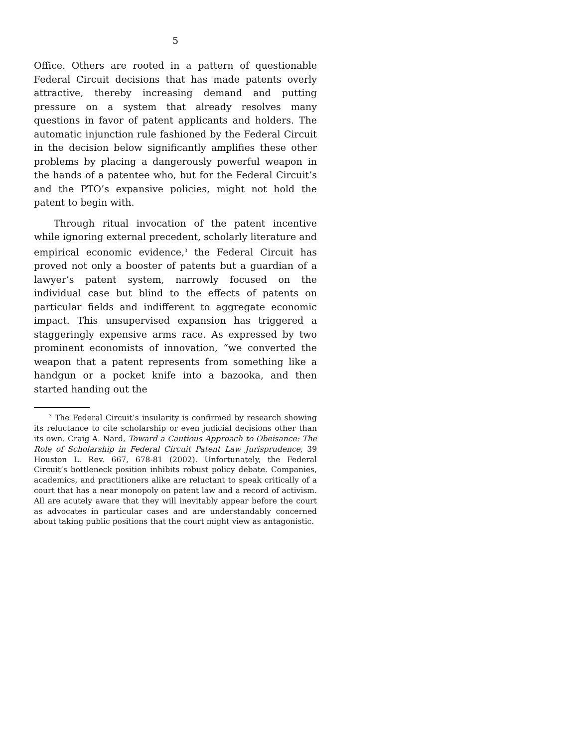5
Office. Others are rooted in a pattern of questionable Federal Circuit decisions that has made patents overly attractive, thereby increasing demand and putting pressure on a system that already resolves many questions in favor of patent applicants and holders. The automatic injunction rule fashioned by the Federal Circuit in the decision below significantly amplifies these other problems by placing a dangerously powerful weapon in the hands of a patentee who, but for the Federal Circuit’s and the PTO’s expansive policies, might not hold the patent to begin with.
Through ritual invocation of the patent incentive while ignoring external precedent, scholarly literature and empirical economic evidence,<sup>3</sup> the Federal Circuit has proved not only a booster of patents but a guardian of a lawyer’s patent system, narrowly focused on the individual case but blind to the effects of patents on particular fields and indifferent to aggregate economic impact. This unsupervised expansion has triggered a staggeringly expensive arms race. As expressed by two prominent economists of innovation, “we converted the weapon that a patent represents from something like a handgun or a pocket knife into a bazooka, and then started handing out the
<sup>3</sup> The Federal Circuit’s insularity is confirmed by research showing its reluctance to cite scholarship or even judicial decisions other than its own. Craig A. Nard, Toward a Cautious Approach to Obeisance: The Role of Scholarship in Federal Circuit Patent Law Jurisprudence, 39 Houston L. Rev. 667, 678-81 (2002). Unfortunately, the Federal Circuit’s bottleneck position inhibits robust policy debate. Companies, academics, and practitioners alike are reluctant to speak critically of a court that has a near monopoly on patent law and a record of activism. All are acutely aware that they will inevitably appear before the court as advocates in particular cases and are understandably concerned about taking public positions that the court might view as antagonistic.